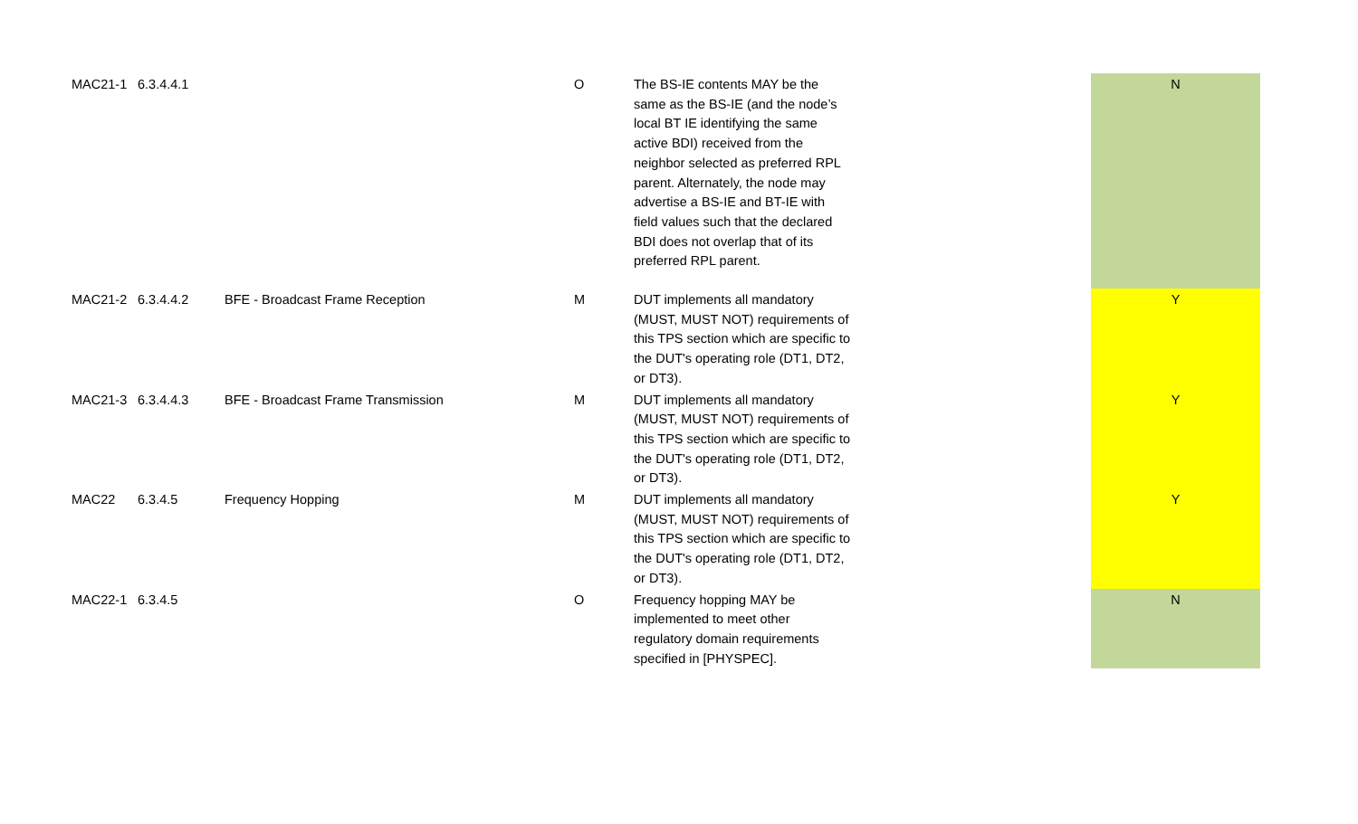| MAC21-1 | 6.3.4.4.1 | | O | The BS-IE contents MAY be the same as the BS-IE (and the node’s local BT IE identifying the same active BDI) received from the neighbor selected as preferred RPL parent. Alternately, the node may advertise a BS-IE and BT-IE with field values such that the declared BDI does not overlap that of its preferred RPL parent. | | N |
| MAC21-2 | 6.3.4.4.2 | BFE - Broadcast Frame Reception | M | DUT implements all mandatory (MUST, MUST NOT) requirements of this TPS section which are specific to the DUT's operating role (DT1, DT2, or DT3). | | Y |
| MAC21-3 | 6.3.4.4.3 | BFE - Broadcast Frame Transmission | M | DUT implements all mandatory (MUST, MUST NOT) requirements of this TPS section which are specific to the DUT's operating role (DT1, DT2, or DT3). | | Y |
| MAC22 | 6.3.4.5 | Frequency Hopping | M | DUT implements all mandatory (MUST, MUST NOT) requirements of this TPS section which are specific to the DUT's operating role (DT1, DT2, or DT3). | | Y |
| MAC22-1 | 6.3.4.5 | | O | Frequency hopping MAY be implemented to meet other regulatory domain requirements specified in [PHYSPEC]. | | N |